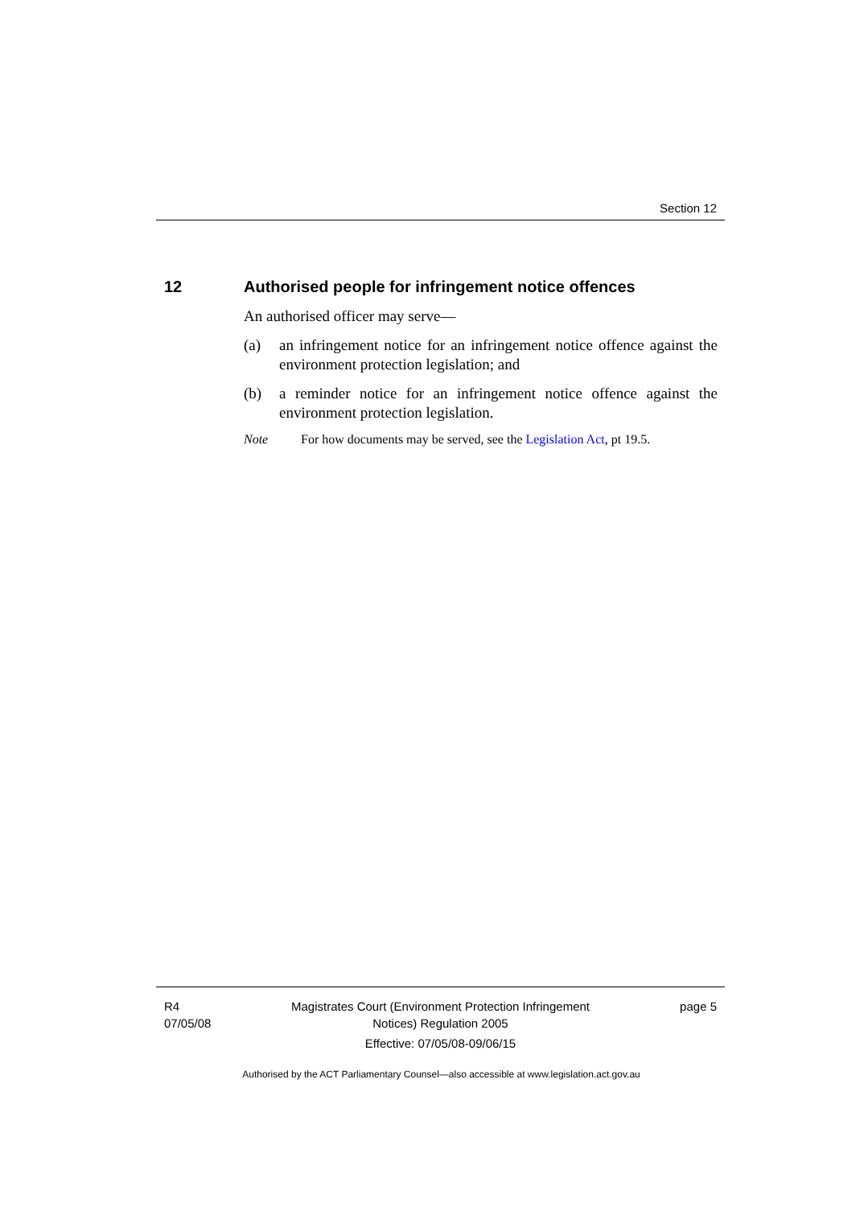Section 12
12 Authorised people for infringement notice offences
An authorised officer may serve—
(a) an infringement notice for an infringement notice offence against the environment protection legislation; and
(b) a reminder notice for an infringement notice offence against the environment protection legislation.
Note For how documents may be served, see the Legislation Act, pt 19.5.
R4
07/05/08
Magistrates Court (Environment Protection Infringement
Notices) Regulation 2005
Effective: 07/05/08-09/06/15
page 5
Authorised by the ACT Parliamentary Counsel—also accessible at www.legislation.act.gov.au